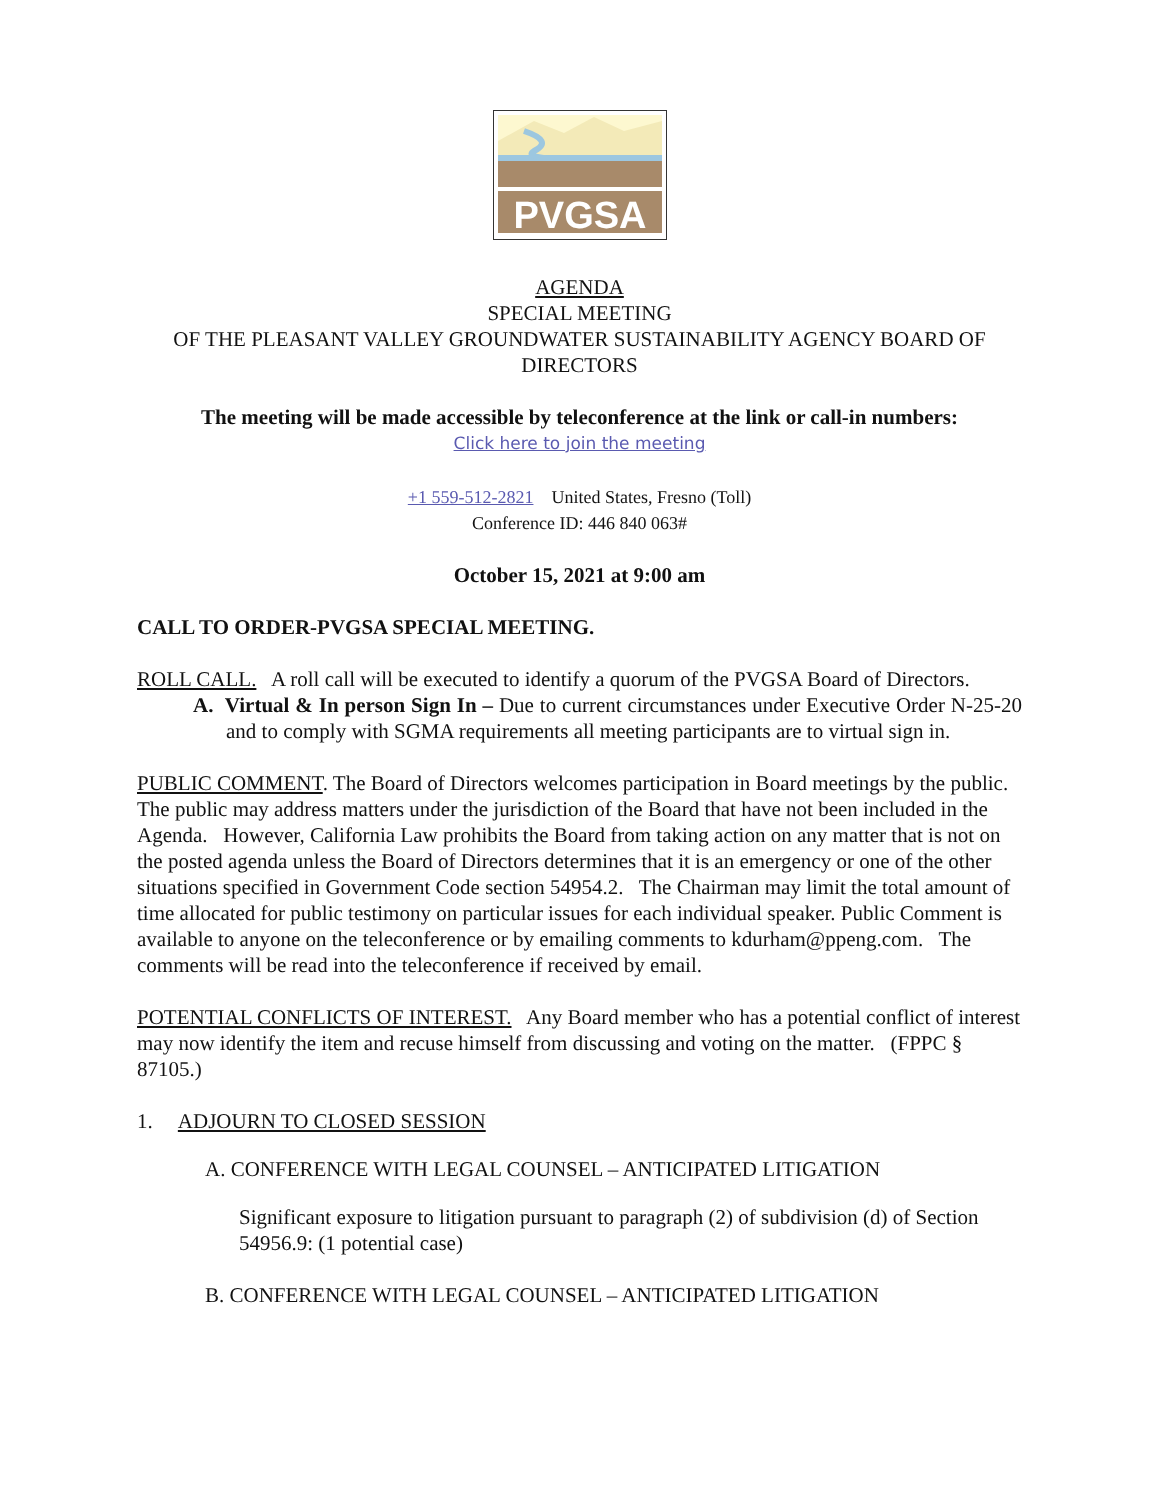PVGSA
AGENDA
SPECIAL MEETING
OF THE PLEASANT VALLEY GROUNDWATER SUSTAINABILITY AGENCY BOARD OF DIRECTORS
The meeting will be made accessible by teleconference at the link or call-in numbers:
Click here to join the meeting
+1 559-512-2821 United States, Fresno (Toll)
Conference ID: 446 840 063#
October 15, 2021 at 9:00 am
CALL TO ORDER-PVGSA SPECIAL MEETING.
ROLL CALL. A roll call will be executed to identify a quorum of the PVGSA Board of Directors.
A. Virtual & In person Sign In – Due to current circumstances under Executive Order N-25-20 and to comply with SGMA requirements all meeting participants are to virtual sign in.
PUBLIC COMMENT. The Board of Directors welcomes participation in Board meetings by the public. The public may address matters under the jurisdiction of the Board that have not been included in the Agenda. However, California Law prohibits the Board from taking action on any matter that is not on the posted agenda unless the Board of Directors determines that it is an emergency or one of the other situations specified in Government Code section 54954.2. The Chairman may limit the total amount of time allocated for public testimony on particular issues for each individual speaker. Public Comment is available to anyone on the teleconference or by emailing comments to kdurham@ppeng.com. The comments will be read into the teleconference if received by email.
POTENTIAL CONFLICTS OF INTEREST. Any Board member who has a potential conflict of interest may now identify the item and recuse himself from discussing and voting on the matter. (FPPC § 87105.)
1. ADJOURN TO CLOSED SESSION
A. CONFERENCE WITH LEGAL COUNSEL – ANTICIPATED LITIGATION
Significant exposure to litigation pursuant to paragraph (2) of subdivision (d) of Section 54956.9: (1 potential case)
B. CONFERENCE WITH LEGAL COUNSEL – ANTICIPATED LITIGATION